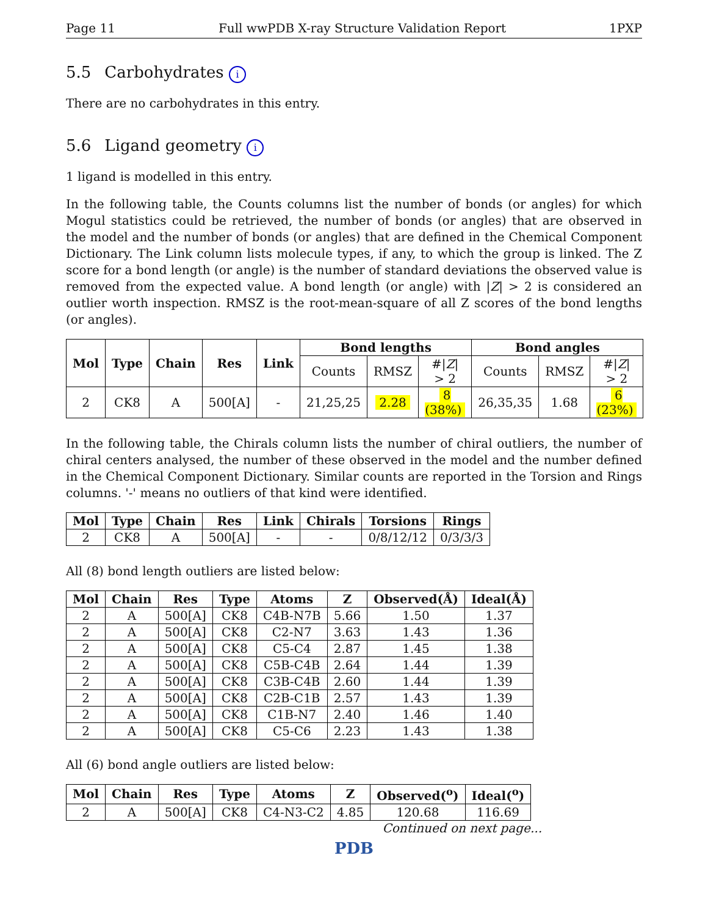Page 11 Full wwPDB X-ray Structure Validation Report 1PXP
5.5 Carbohydrates i
There are no carbohydrates in this entry.
5.6 Ligand geometry i
1 ligand is modelled in this entry.
In the following table, the Counts columns list the number of bonds (or angles) for which Mogul statistics could be retrieved, the number of bonds (or angles) that are observed in the model and the number of bonds (or angles) that are defined in the Chemical Component Dictionary. The Link column lists molecule types, if any, to which the group is linked. The Z score for a bond length (or angle) is the number of standard deviations the observed value is removed from the expected value. A bond length (or angle) with |Z| > 2 is considered an outlier worth inspection. RMSZ is the root-mean-square of all Z scores of the bond lengths (or angles).
| Mol | Type | Chain | Res | Link | Bond lengths | | | Bond angles | | |
| --- | --- | --- | --- | --- | --- | --- | --- | --- | --- | --- |
| | | | | | Counts | RMSZ | #/ Z / > 2 | Counts | RMSZ | #/ Z / > 2 |
| 2 | CK8 | A | 500[A] | - | 21,25,25 | 2.28 | 8 (38%) | 26,35,35 | 1.68 | 6 (23%) |
In the following table, the Chirals column lists the number of chiral outliers, the number of chiral centers analysed, the number of these observed in the model and the number defined in the Chemical Component Dictionary. Similar counts are reported in the Torsion and Rings columns. '-' means no outliers of that kind were identified.
| Mol | Type | Chain | Res | Link | Chirals | Torsions | Rings |
| --- | --- | --- | --- | --- | --- | --- | --- |
| 2 | CK8 | A | 500[A] | - | - | 0/8/12/12 | 0/3/3/3 |
All (8) bond length outliers are listed below:
| Mol | Chain | Res | Type | Atoms | Z | Observed(Å) | Ideal(Å) |
| --- | --- | --- | --- | --- | --- | --- | --- |
| 2 | A | 500[A] | CK8 | C4B-N7B | 5.66 | 1.50 | 1.37 |
| 2 | A | 500[A] | CK8 | C2-N7 | 3.63 | 1.43 | 1.36 |
| 2 | A | 500[A] | CK8 | C5-C4 | 2.87 | 1.45 | 1.38 |
| 2 | A | 500[A] | CK8 | C5B-C4B | 2.64 | 1.44 | 1.39 |
| 2 | A | 500[A] | CK8 | C3B-C4B | 2.60 | 1.44 | 1.39 |
| 2 | A | 500[A] | CK8 | C2B-C1B | 2.57 | 1.43 | 1.39 |
| 2 | A | 500[A] | CK8 | C1B-N7 | 2.40 | 1.46 | 1.40 |
| 2 | A | 500[A] | CK8 | C5-C6 | 2.23 | 1.43 | 1.38 |
All (6) bond angle outliers are listed below:
| Mol | Chain | Res | Type | Atoms | Z | Observed(<sup>o</sup>) | Ideal(<sup>o</sup>) |
| --- | --- | --- | --- | --- | --- | --- | --- |
| 2 | A | 500[A] | CK8 | C4-N3-C2 | 4.85 | 120.68 | 116.69 |
Continued on next page...
PDB